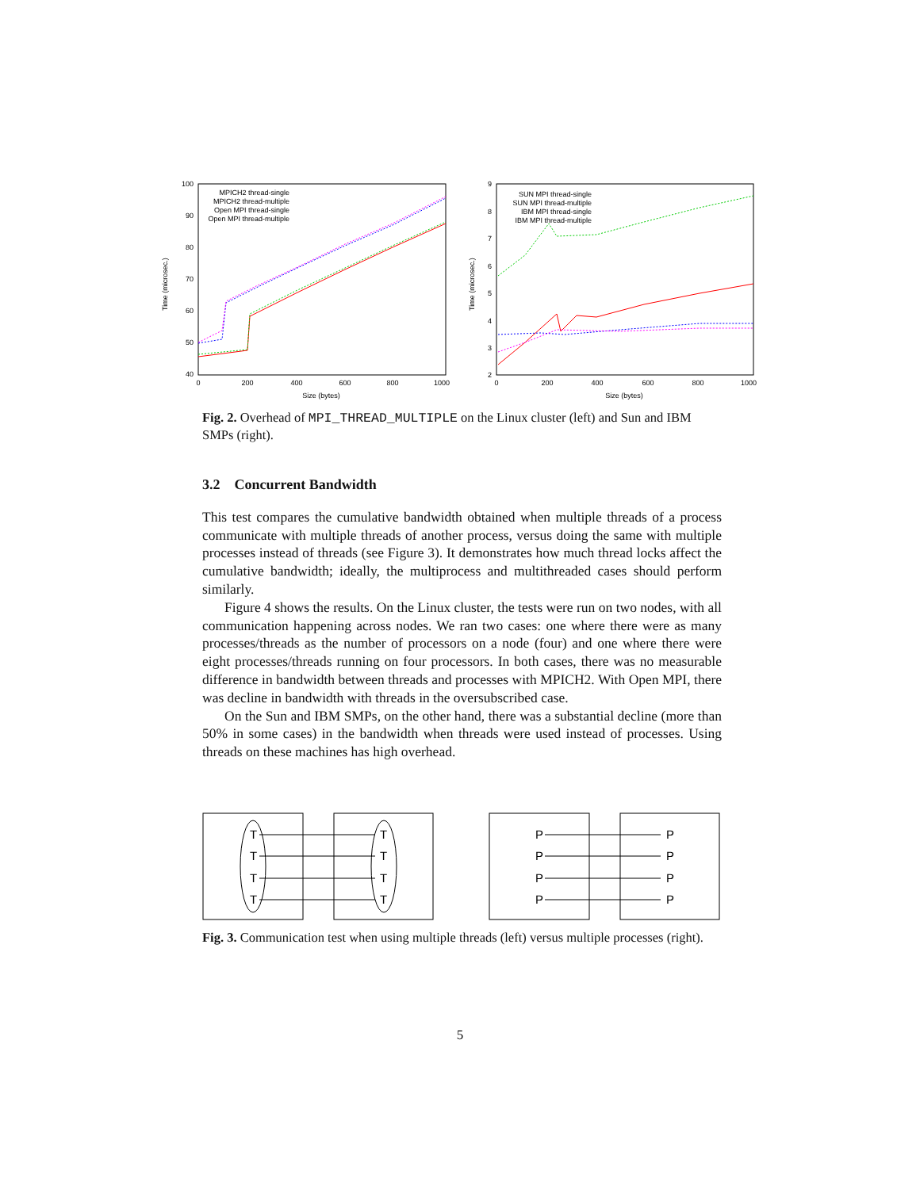100
90
80
70
60
50
40
0
200
400
600
800
1000
Size (bytes)
Time (microsec.)
MPICH2 thread-single
MPICH2 thread-multiple
Open MPI thread-single
Open MPI thread-multiple
9
8
7
6
5
4
3
2
0
200
400
600
800
1000
Size (bytes)
Time (microsec.)
SUN MPI thread-single
SUN MPI thread-multiple
IBM MPI thread-single
IBM MPI thread-multiple
Fig. 2. Overhead of MPI_THREAD_MULTIPLE on the Linux cluster (left) and Sun and IBM SMPs (right).
3.2 Concurrent Bandwidth
This test compares the cumulative bandwidth obtained when multiple threads of a process communicate with multiple threads of another process, versus doing the same with multiple processes instead of threads (see Figure 3). It demonstrates how much thread locks affect the cumulative bandwidth; ideally, the multiprocess and multithreaded cases should perform similarly.
Figure 4 shows the results. On the Linux cluster, the tests were run on two nodes, with all communication happening across nodes. We ran two cases: one where there were as many processes/threads as the number of processors on a node (four) and one where there were eight processes/threads running on four processors. In both cases, there was no measurable difference in bandwidth between threads and processes with MPICH2. With Open MPI, there was decline in bandwidth with threads in the oversubscribed case.
On the Sun and IBM SMPs, on the other hand, there was a substantial decline (more than 50% in some cases) in the bandwidth when threads were used instead of processes. Using threads on these machines has high overhead.
T
T
T
T
T
T
T
T
P
P
P
P
P
P
P
P
Fig. 3. Communication test when using multiple threads (left) versus multiple processes (right).
5